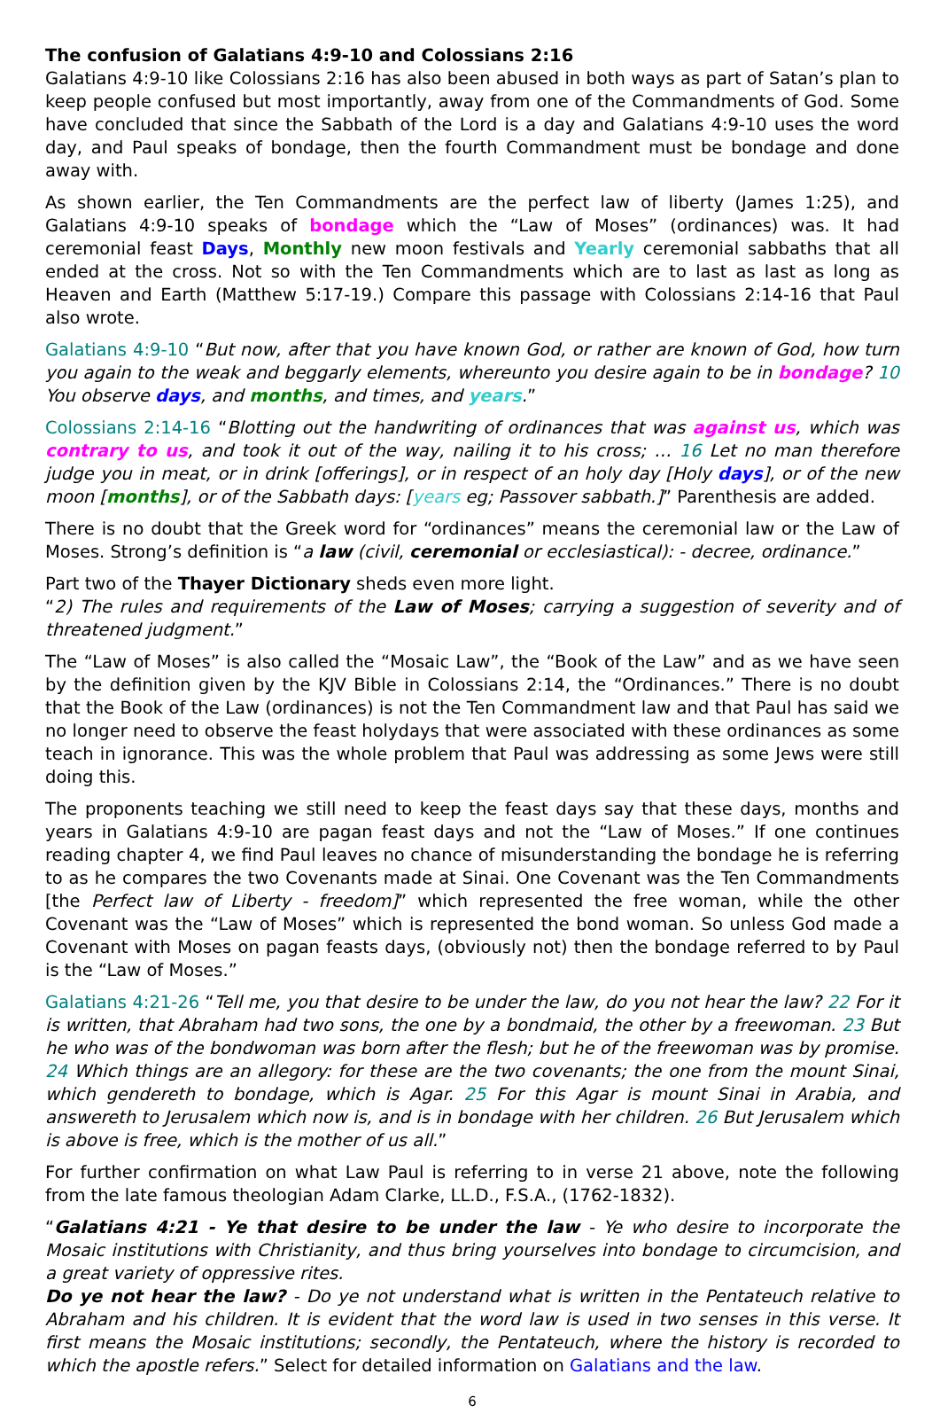The confusion of Galatians 4:9-10 and Colossians 2:16
Galatians 4:9-10 like Colossians 2:16 has also been abused in both ways as part of Satan’s plan to keep people confused but most importantly, away from one of the Commandments of God. Some have concluded that since the Sabbath of the Lord is a day and Galatians 4:9-10 uses the word day, and Paul speaks of bondage, then the fourth Commandment must be bondage and done away with.
As shown earlier, the Ten Commandments are the perfect law of liberty (James 1:25), and Galatians 4:9-10 speaks of bondage which the “Law of Moses” (ordinances) was. It had ceremonial feast Days, Monthly new moon festivals and Yearly ceremonial sabbaths that all ended at the cross. Not so with the Ten Commandments which are to last as last as long as Heaven and Earth (Matthew 5:17-19.) Compare this passage with Colossians 2:14-16 that Paul also wrote.
Galatians 4:9-10 “But now, after that you have known God, or rather are known of God, how turn you again to the weak and beggarly elements, whereunto you desire again to be in bondage? 10 You observe days, and months, and times, and years.”
Colossians 2:14-16 “Blotting out the handwriting of ordinances that was against us, which was contrary to us, and took it out of the way, nailing it to his cross; … 16 Let no man therefore judge you in meat, or in drink [offerings], or in respect of an holy day [Holy days], or of the new moon [months], or of the Sabbath days: [years eg; Passover sabbath.]” Parenthesis are added.
There is no doubt that the Greek word for “ordinances” means the ceremonial law or the Law of Moses. Strong’s definition is “a law (civil, ceremonial or ecclesiastical): - decree, ordinance.”
Part two of the Thayer Dictionary sheds even more light.
“2) The rules and requirements of the Law of Moses; carrying a suggestion of severity and of threatened judgment.”
The “Law of Moses” is also called the “Mosaic Law”, the “Book of the Law” and as we have seen by the definition given by the KJV Bible in Colossians 2:14, the “Ordinances.” There is no doubt that the Book of the Law (ordinances) is not the Ten Commandment law and that Paul has said we no longer need to observe the feast holydays that were associated with these ordinances as some teach in ignorance. This was the whole problem that Paul was addressing as some Jews were still doing this.
The proponents teaching we still need to keep the feast days say that these days, months and years in Galatians 4:9-10 are pagan feast days and not the “Law of Moses.” If one continues reading chapter 4, we find Paul leaves no chance of misunderstanding the bondage he is referring to as he compares the two Covenants made at Sinai. One Covenant was the Ten Commandments [the Perfect law of Liberty - freedom]” which represented the free woman, while the other Covenant was the “Law of Moses” which is represented the bond woman. So unless God made a Covenant with Moses on pagan feasts days, (obviously not) then the bondage referred to by Paul is the “Law of Moses.”
Galatians 4:21-26 “Tell me, you that desire to be under the law, do you not hear the law? 22 For it is written, that Abraham had two sons, the one by a bondmaid, the other by a freewoman. 23 But he who was of the bondwoman was born after the flesh; but he of the freewoman was by promise. 24 Which things are an allegory: for these are the two covenants; the one from the mount Sinai, which gendereth to bondage, which is Agar. 25 For this Agar is mount Sinai in Arabia, and answereth to Jerusalem which now is, and is in bondage with her children. 26 But Jerusalem which is above is free, which is the mother of us all.”
For further confirmation on what Law Paul is referring to in verse 21 above, note the following from the late famous theologian Adam Clarke, LL.D., F.S.A., (1762-1832).
“Galatians 4:21 - Ye that desire to be under the law - Ye who desire to incorporate the Mosaic institutions with Christianity, and thus bring yourselves into bondage to circumcision, and a great variety of oppressive rites.
Do ye not hear the law? - Do ye not understand what is written in the Pentateuch relative to Abraham and his children. It is evident that the word law is used in two senses in this verse. It first means the Mosaic institutions; secondly, the Pentateuch, where the history is recorded to which the apostle refers.” Select for detailed information on Galatians and the law.
6